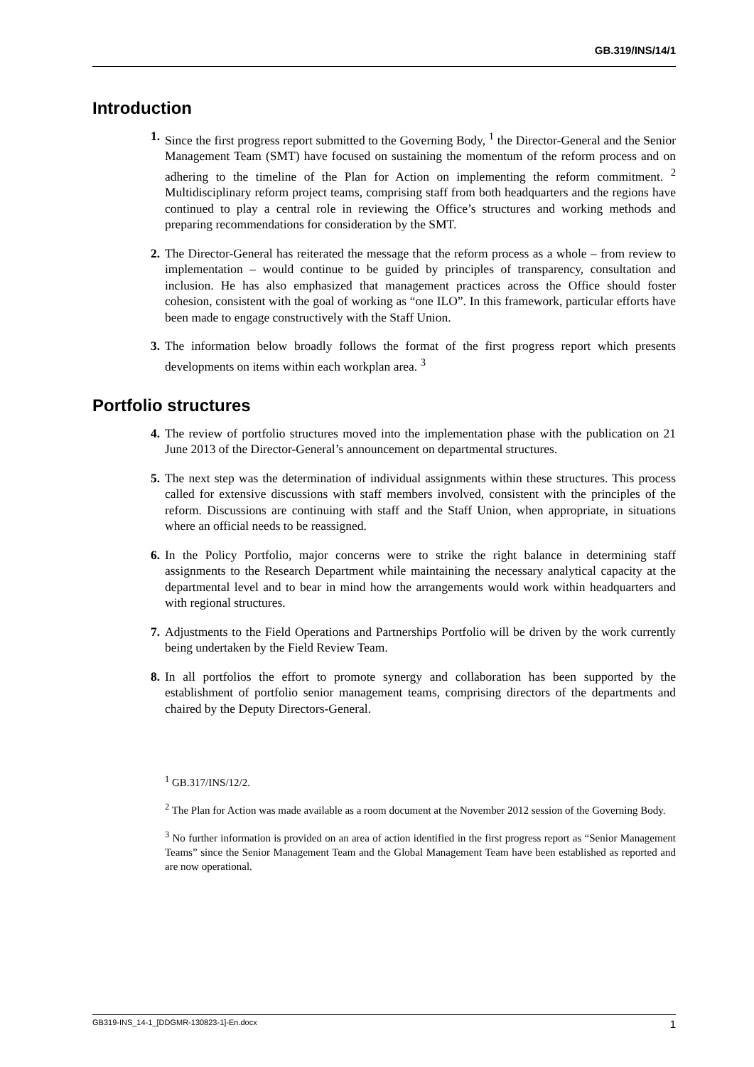GB.319/INS/14/1
Introduction
1.
Since the first progress report submitted to the Governing Body, <sup>1</sup> the Director-General and the Senior Management Team (SMT) have focused on sustaining the momentum of the reform process and on adhering to the timeline of the Plan for Action on implementing the reform commitment. <sup>2</sup> Multidisciplinary reform project teams, comprising staff from both headquarters and the regions have continued to play a central role in reviewing the Office’s structures and working methods and preparing recommendations for consideration by the SMT.
2.
The Director-General has reiterated the message that the reform process as a whole – from review to implementation – would continue to be guided by principles of transparency, consultation and inclusion. He has also emphasized that management practices across the Office should foster cohesion, consistent with the goal of working as “one ILO”. In this framework, particular efforts have been made to engage constructively with the Staff Union.
3.
The information below broadly follows the format of the first progress report which presents developments on items within each workplan area. <sup>3</sup>
Portfolio structures
4.
The review of portfolio structures moved into the implementation phase with the publication on 21 June 2013 of the Director-General’s announcement on departmental structures.
5.
The next step was the determination of individual assignments within these structures. This process called for extensive discussions with staff members involved, consistent with the principles of the reform. Discussions are continuing with staff and the Staff Union, when appropriate, in situations where an official needs to be reassigned.
6.
In the Policy Portfolio, major concerns were to strike the right balance in determining staff assignments to the Research Department while maintaining the necessary analytical capacity at the departmental level and to bear in mind how the arrangements would work within headquarters and with regional structures.
7.
Adjustments to the Field Operations and Partnerships Portfolio will be driven by the work currently being undertaken by the Field Review Team.
8.
In all portfolios the effort to promote synergy and collaboration has been supported by the establishment of portfolio senior management teams, comprising directors of the departments and chaired by the Deputy Directors-General.
<sup>1</sup> GB.317/INS/12/2.
<sup>2</sup> The Plan for Action was made available as a room document at the November 2012 session of the Governing Body.
<sup>3</sup> No further information is provided on an area of action identified in the first progress report as “Senior Management Teams” since the Senior Management Team and the Global Management Team have been established as reported and are now operational.
GB319-INS_14-1_[DDGMR-130823-1]-En.docx 1